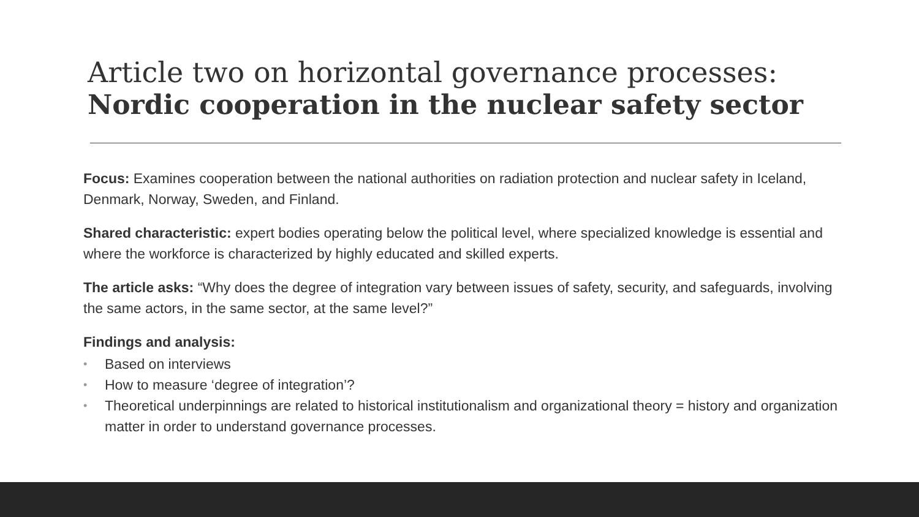Article two on horizontal governance processes:
Nordic cooperation in the nuclear safety sector
Focus: Examines cooperation between the national authorities on radiation protection and nuclear safety in Iceland, Denmark, Norway, Sweden, and Finland.
Shared characteristic: expert bodies operating below the political level, where specialized knowledge is essential and where the workforce is characterized by highly educated and skilled experts.
The article asks: “Why does the degree of integration vary between issues of safety, security, and safeguards, involving the same actors, in the same sector, at the same level?”
Findings and analysis:
• Based on interviews
• How to measure ‘degree of integration’?
• Theoretical underpinnings are related to historical institutionalism and organizational theory = history and organization matter in order to understand governance processes.